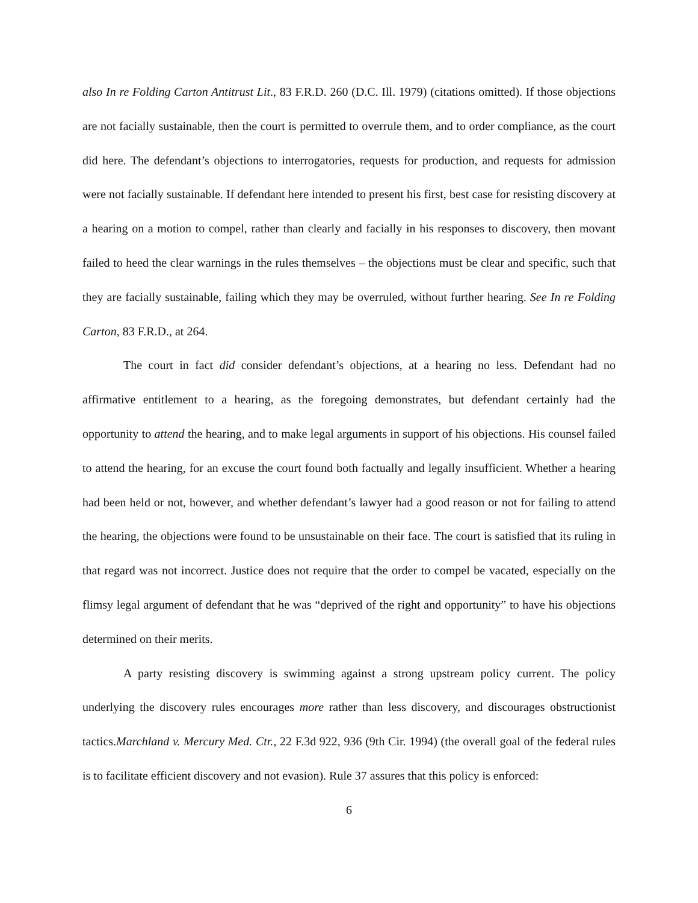also In re Folding Carton Antitrust Lit., 83 F.R.D. 260 (D.C. Ill. 1979) (citations omitted). If those objections are not facially sustainable, then the court is permitted to overrule them, and to order compliance, as the court did here. The defendant’s objections to interrogatories, requests for production, and requests for admission were not facially sustainable. If defendant here intended to present his first, best case for resisting discovery at a hearing on a motion to compel, rather than clearly and facially in his responses to discovery, then movant failed to heed the clear warnings in the rules themselves – the objections must be clear and specific, such that they are facially sustainable, failing which they may be overruled, without further hearing. See In re Folding Carton, 83 F.R.D., at 264.
The court in fact did consider defendant’s objections, at a hearing no less. Defendant had no affirmative entitlement to a hearing, as the foregoing demonstrates, but defendant certainly had the opportunity to attend the hearing, and to make legal arguments in support of his objections. His counsel failed to attend the hearing, for an excuse the court found both factually and legally insufficient. Whether a hearing had been held or not, however, and whether defendant’s lawyer had a good reason or not for failing to attend the hearing, the objections were found to be unsustainable on their face. The court is satisfied that its ruling in that regard was not incorrect. Justice does not require that the order to compel be vacated, especially on the flimsy legal argument of defendant that he was “deprived of the right and opportunity” to have his objections determined on their merits.
A party resisting discovery is swimming against a strong upstream policy current. The policy underlying the discovery rules encourages more rather than less discovery, and discourages obstructionist tactics.Marchland v. Mercury Med. Ctr., 22 F.3d 922, 936 (9th Cir. 1994) (the overall goal of the federal rules is to facilitate efficient discovery and not evasion). Rule 37 assures that this policy is enforced:
6